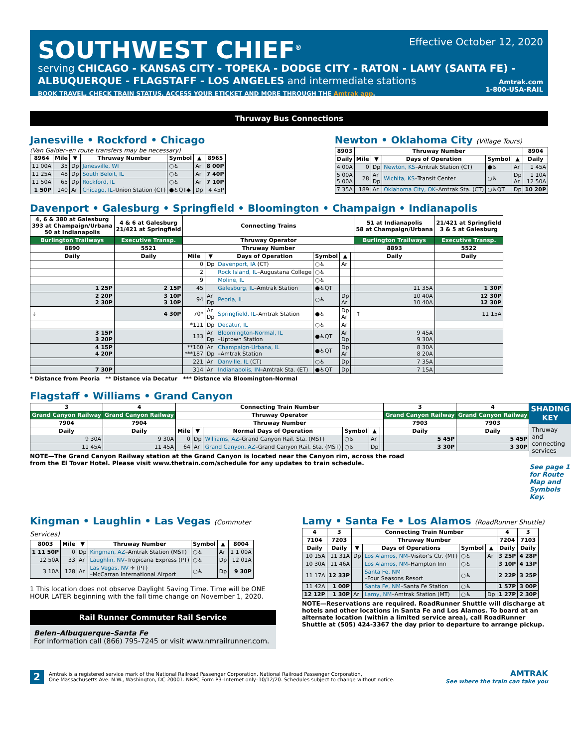SOUTHWEST CHIEF<sup>®</sup>
Effective October 12, 2020
serving CHICAGO - KANSAS CITY - TOPEKA - DODGE CITY - RATON - LAMY (SANTA FE) - ALBUQUERQUE - FLAGSTAFF - LOS ANGELES and intermediate stations
BOOK TRAVEL, CHECK TRAIN STATUS, ACCESS YOUR ETICKET AND MORE THROUGH THE Amtrak app.
Amtrak.com
1-800-USA-RAIL
Thruway Bus Connections
Janesville • Rockford • Chicago
(Van Galder–en route transfers may be necessary)
| 8964 | Mile | ▼ | Thruway Number | Symbol | ▲ | 8965 |
| --- | --- | --- | --- | --- | --- | --- |
| 11 00A | 35 | Dp | Janesville, WI | ○♿ | Ar | 8 00P |
| 11 25A | 48 | Dp | South Beloit, IL | ○♿ | Ar | 7 40P |
| 11 50A | 65 | Dp | Rockford, IL | ○♿ | Ar | 7 10P |
| 1 50P | 140 | Ar | Chicago, IL –Union Station (CT) | ●♿QT◆ | Dp | 4 45P |
Newton • Oklahoma City (Village Tours)
| 8903 | Thruway Number | | | | | 8904 |
| --- | --- | --- | --- | --- | --- | --- |
| Daily | Mile | ▼ | Days of Operation | Symbol | ▲ | Daily |
| 4 00A | 0 | Dp | Newton, KS –Amtrak Station (CT) | ●♿ | Ar | 1 45A |
| 5 00A 5 00A | 28 | Ar Dp | Wichita, KS –Transit Center | ○♿ | Dp Ar | 1 10A 12 50A |
| 7 35A | 189 | Ar | Oklahoma City, OK –Amtrak Sta. (CT) | ○♿QT | Dp | 10 20P |
Davenport • Galesburg • Springfield • Bloomington • Champaign • Indianapolis
| 4, 6 & 380 at Galesburg 393 at Champaign/Urbana 50 at Indianapolis | 4 & 6 at Galesburg 21/421 at Springfield | Connecting Trains | | | | | | 51 at Indianapolis 58 at Champaign/Urbana | 21/421 at Springfield 3 & 5 at Galesburg |
| --- | --- | --- | --- | --- | --- | --- | --- | --- | --- |
| Burlington Trailways | Executive Transp. | Thruway Operator | | | | | | Burlington Trailways | Executive Transp. |
| 8890 | 5521 | Thruway Number | | | | | | 8893 | 5522 |
| Daily | Daily | Mile | ▼ | Days of Operation | Symbol | ▲ | | Daily | Daily |
| | | 0 | Dp | Davenport, IA (CT) | ○♿ | Ar | | | |
| | | 2 | | Rock Island, IL –Augustana College | ○♿ | | | | |
| | | 9 | | Moline, IL | ○♿ | | | | |
| 1 25P | 2 15P | 45 | | Galesburg, IL –Amtrak Station | ●♿QT | | | 11 35A | 1 30P |
| 2 20P 2 30P | 3 10P 3 10P | 94 | Ar Dp | Peoria, IL | ○♿ | Dp Ar | | 10 40A 10 40A | 12 30P 12 30P |
| ↓ | 4 30P | 70* | Ar Dp | Springfield, IL –Amtrak Station | ●♿ | Dp Ar | | ↑ | 11 15A |
| | | *111 | Dp | Decatur, IL | ○♿ | Ar | | | |
| 3 15P 3 20P | | 133 | Ar Dp | Bloomington-Normal, IL –Uptown Station | ●♿QT | Ar Dp | | 9 45A 9 30A | |
| 4 15P 4 20P | | **160 ***187 | Ar Dp | Champaign-Urbana, IL –Amtrak Station | ●♿QT | Dp Ar | | 8 30A 8 20A | |
| | | 221 | Ar | Danville, IL (CT) | ○♿ | Dp | | 7 35A | |
| 7 30P | | 314 | Ar | Indianapolis, IN –Amtrak Sta. (ET) | ●♿QT | Dp | | 7 15A | |
* Distance from Peoria ** Distance via Decatur *** Distance via Bloomington-Normal
Flagstaff • Williams • Grand Canyon
| 3 | 4 | Connecting Train Number | | | | | | 3 | 4 |
| --- | --- | --- | --- | --- | --- | --- | --- | --- | --- |
| Grand Canyon Railway | Grand Canyon Railway | Thruway Operator | | | | | | Grand Canyon Railway | Grand Canyon Railway |
| 7904 | 7904 | Thruway Number | | | | | | 7903 | 7903 |
| Daily | Daily | Mile | ▼ | Normal Days of Operation | Symbol | ▲ | | Daily | Daily |
| 9 30A | 9 30A | 0 | Dp | Williams, AZ –Grand Canyon Rail. Sta. (MST) | ○♿ | Ar | | 5 45P | 5 45P |
| 11 45A | 11 45A | 64 | Ar | Grand Canyon, AZ –Grand Canyon Rail. Sta. (MST) | ○♿ | Dp | | 3 30P | 3 30P |
NOTE—The Grand Canyon Railway station at the Grand Canyon is located near the Canyon rim, across the road
from the El Tovar Hotel. Please visit www.thetrain.com/schedule for any updates to train schedule.
SHADING KEY
Thruway and connecting services
See page 1 for Route Map and Symbols Key.
Kingman • Laughlin • Las Vegas (Commuter Services)
| 8003 | Mile | ▼ | Thruway Number | Symbol | ▲ | 8004 |
| --- | --- | --- | --- | --- | --- | --- |
| 1 11 50P | 0 | Dp | Kingman, AZ –Amtrak Station (MST) | ○♿ | Ar | 1 1 00A |
| 12 50A | 33 | Ar | Laughlin, NV –Tropicana Express (PT) | ○♿ | Dp | 12 01A |
| 3 10A | 128 | Ar | Las Vegas, NV ✈ (PT) –McCarran International Airport | ○♿ | Dp | 9 30P |
1 This location does not observe Daylight Saving Time. Time will be ONE HOUR LATER beginning with the fall time change on November 1, 2020.
Rail Runner Commuter Rail Service
Belen–Albuquerque–Santa Fe
For information call (866) 795-7245 or visit www.nmrailrunner.com.
Lamy • Santa Fe • Los Alamos (RoadRunner Shuttle)
| 4 | 3 | Connecting Train Number | | | | 4 | 3 |
| --- | --- | --- | --- | --- | --- | --- | --- |
| 7104 | 7203 | Thruway Number | | | | 7204 | 7103 |
| Daily | Daily | ▼ | Days of Operations | Symbol | ▲ | Daily | Daily |
| 10 15A | 11 31A | Dp | Los Alamos, NM –Visitor's Ctr. (MT) | ○♿ | Ar | 3 25P | 4 28P |
| 10 30A | 11 46A | | Los Alamos, NM –Hampton Inn | ○♿ | | 3 10P | 4 13P |
| 11 17A | 12 33P | | Santa Fe, NM –Four Seasons Resort | ○♿ | | 2 22P | 3 25P |
| 11 42A | 1 00P | | Santa Fe, NM –Santa Fe Station | ○♿ | | 1 57P | 3 00P |
| 12 12P | 1 30P | Ar | Lamy, NM –Amtrak Station (MT) | ○♿ | Dp | 1 27P | 2 30P |
NOTE—Reservations are required. RoadRunner Shuttle will discharge at hotels and other locations in Santa Fe and Los Alamos. To board at an alternate location (within a limited service area), call RoadRunner Shuttle at (505) 424-3367 the day prior to departure to arrange pickup.
2 Amtrak is a registered service mark of the National Railroad Passenger Corporation. National Railroad Passenger Corporation,
One Massachusetts Ave. N.W., Washington, DC 20001. NRPC Form P3–Internet only–10/12/20. Schedules subject to change without notice.
AMTRAK
See where the train can take you